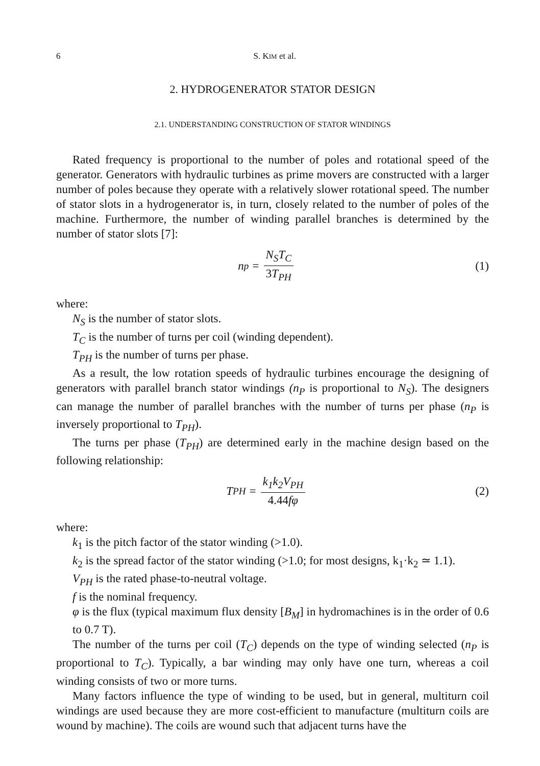6 S. KIM et al.
2. HYDROGENERATOR STATOR DESIGN
2.1. UNDERSTANDING CONSTRUCTION OF STATOR WINDINGS
Rated frequency is proportional to the number of poles and rotational speed of the generator. Generators with hydraulic turbines as prime movers are constructed with a larger number of poles because they operate with a relatively slower rotational speed. The number of stator slots in a hydrogenerator is, in turn, closely related to the number of poles of the machine. Furthermore, the number of winding parallel branches is determined by the number of stator slots [7]:
n<sub>p</sub> = N<sub>S</sub>T<sub>C</sub> 3 T<sub>PH</sub> (1)
where:
N<sub>S</sub> is the number of stator slots.
T<sub>C</sub> is the number of turns per coil (winding dependent).
T<sub>PH</sub> is the number of turns per phase.
As a result, the low rotation speeds of hydraulic turbines encourage the designing of generators with parallel branch stator windings (n<sub>P</sub> is proportional to N<sub>S</sub>). The designers can manage the number of parallel branches with the number of turns per phase (n<sub>P</sub> is inversely proportional to T<sub>PH</sub>).
The turns per phase (T<sub>PH</sub>) are determined early in the machine design based on the following relationship:
T<sub>PH</sub> = k<sub>1</sub>k<sub>2</sub>V<sub>PH</sub> 4.44fφ (2)
where:
k<sub>1</sub> is the pitch factor of the stator winding (>1.0).
k<sub>2</sub> is the spread factor of the stator winding (>1.0; for most designs, k<sub>1</sub>·k<sub>2</sub> ≃ 1.1).
V<sub>PH</sub> is the rated phase-to-neutral voltage.
f is the nominal frequency.
φ is the flux (typical maximum flux density [B<sub>M</sub>] in hydromachines is in the order of 0.6 to 0.7 T).
The number of the turns per coil (T<sub>C</sub>) depends on the type of winding selected (n<sub>P</sub> is proportional to T<sub>C</sub>). Typically, a bar winding may only have one turn, whereas a coil winding consists of two or more turns.
Many factors influence the type of winding to be used, but in general, multiturn coil windings are used because they are more cost-efficient to manufacture (multiturn coils are wound by machine). The coils are wound such that adjacent turns have the